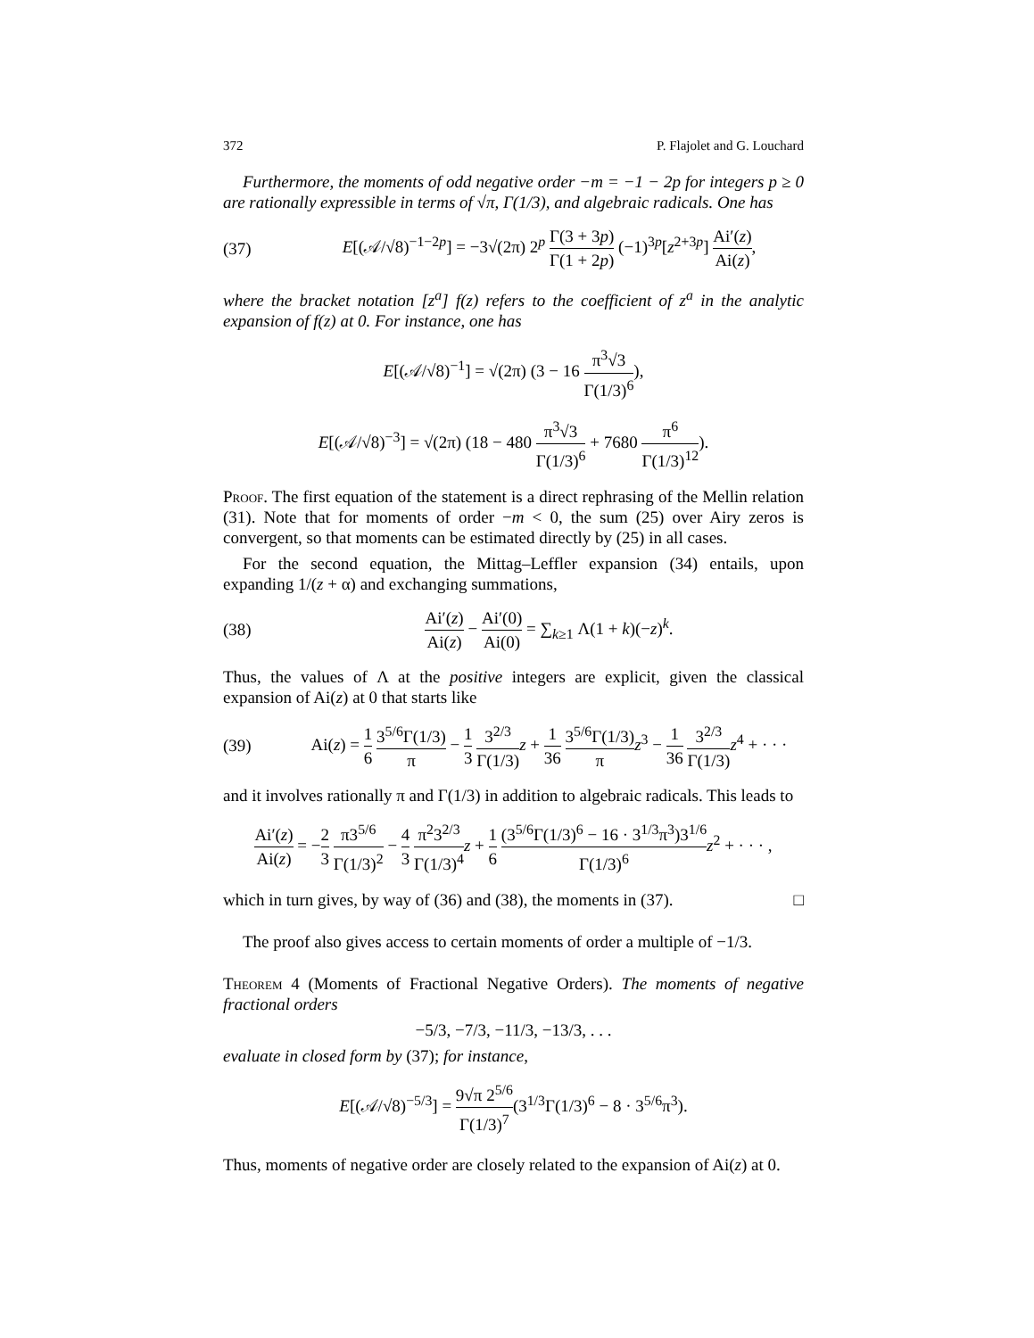372 P. Flajolet and G. Louchard
Furthermore, the moments of odd negative order −m = −1 − 2p for integers p ≥ 0 are rationally expressible in terms of √π, Γ(1/3), and algebraic radicals. One has
(37) E[(𝒜/√8)<sup>−1−2p</sup>] = −3√(2π) 2<sup>p</sup> Γ(3 + 3p) Γ(1 + 2p) (−1)<sup>3p</sup>[z<sup>2+3p</sup>] Ai′(z) Ai(z),
where the bracket notation [z<sup>a</sup>] f(z) refers to the coefficient of z<sup>a</sup> in the analytic expansion of f(z) at 0. For instance, one has
E[(𝒜/√8)<sup>−1</sup>] = √(2π) (3 − 16 π<sup>3</sup>√3 Γ(1/3)<sup>6</sup>),
E[(𝒜/√8)<sup>−3</sup>] = √(2π) (18 − 480 π<sup>3</sup>√3 Γ(1/3)<sup>6</sup> + 7680 π<sup>6</sup> Γ(1/3)<sup>12</sup>).
Proof. The first equation of the statement is a direct rephrasing of the Mellin relation (31). Note that for moments of order −m < 0, the sum (25) over Airy zeros is convergent, so that moments can be estimated directly by (25) in all cases.
For the second equation, the Mittag–Leffler expansion (34) entails, upon expanding 1/(z + α) and exchanging summations,
(38) Ai′(z) Ai(z) − Ai′(0) Ai(0) = ∑<sub>k≥1</sub> Λ(1 + k)(−z)<sup>k</sup>.
Thus, the values of Λ at the positive integers are explicit, given the classical expansion of Ai(z) at 0 that starts like
(39) Ai(z) = 1 6 3<sup>5/6</sup>Γ(1/3) π − 1 3 3<sup>2/3</sup> Γ(1/3) z + 1 36 3<sup>5/6</sup>Γ(1/3) π z<sup>3</sup> − 1 36 3<sup>2/3</sup> Γ(1/3) z<sup>4</sup> + · · ·
and it involves rationally π and Γ(1/3) in addition to algebraic radicals. This leads to
Ai′(z) Ai(z) = −2 3 π3<sup>5/6</sup> Γ(1/3)<sup>2</sup> − 4 3 π<sup>2</sup>3<sup>2/3</sup> Γ(1/3)<sup>4</sup> z + 1 6 (3<sup>5/6</sup>Γ(1/3)<sup>6</sup> − 16 · 3<sup>1/3</sup>π<sup>3</sup>)3<sup>1/6</sup> Γ(1/3)<sup>6</sup> z<sup>2</sup> + · · · ,
which in turn gives, by way of (36) and (38), the moments in (37). □
The proof also gives access to certain moments of order a multiple of −1/3.
Theorem 4 (Moments of Fractional Negative Orders). The moments of negative fractional orders
−5/3, −7/3, −11/3, −13/3, . . .
evaluate in closed form by (37); for instance,
E[(𝒜/√8)<sup>−5/3</sup>] = 9√π 2<sup>5/6</sup> Γ(1/3)<sup>7</sup>(3<sup>1/3</sup>Γ(1/3)<sup>6</sup> − 8 · 3<sup>5/6</sup>π<sup>3</sup>).
Thus, moments of negative order are closely related to the expansion of Ai(z) at 0.